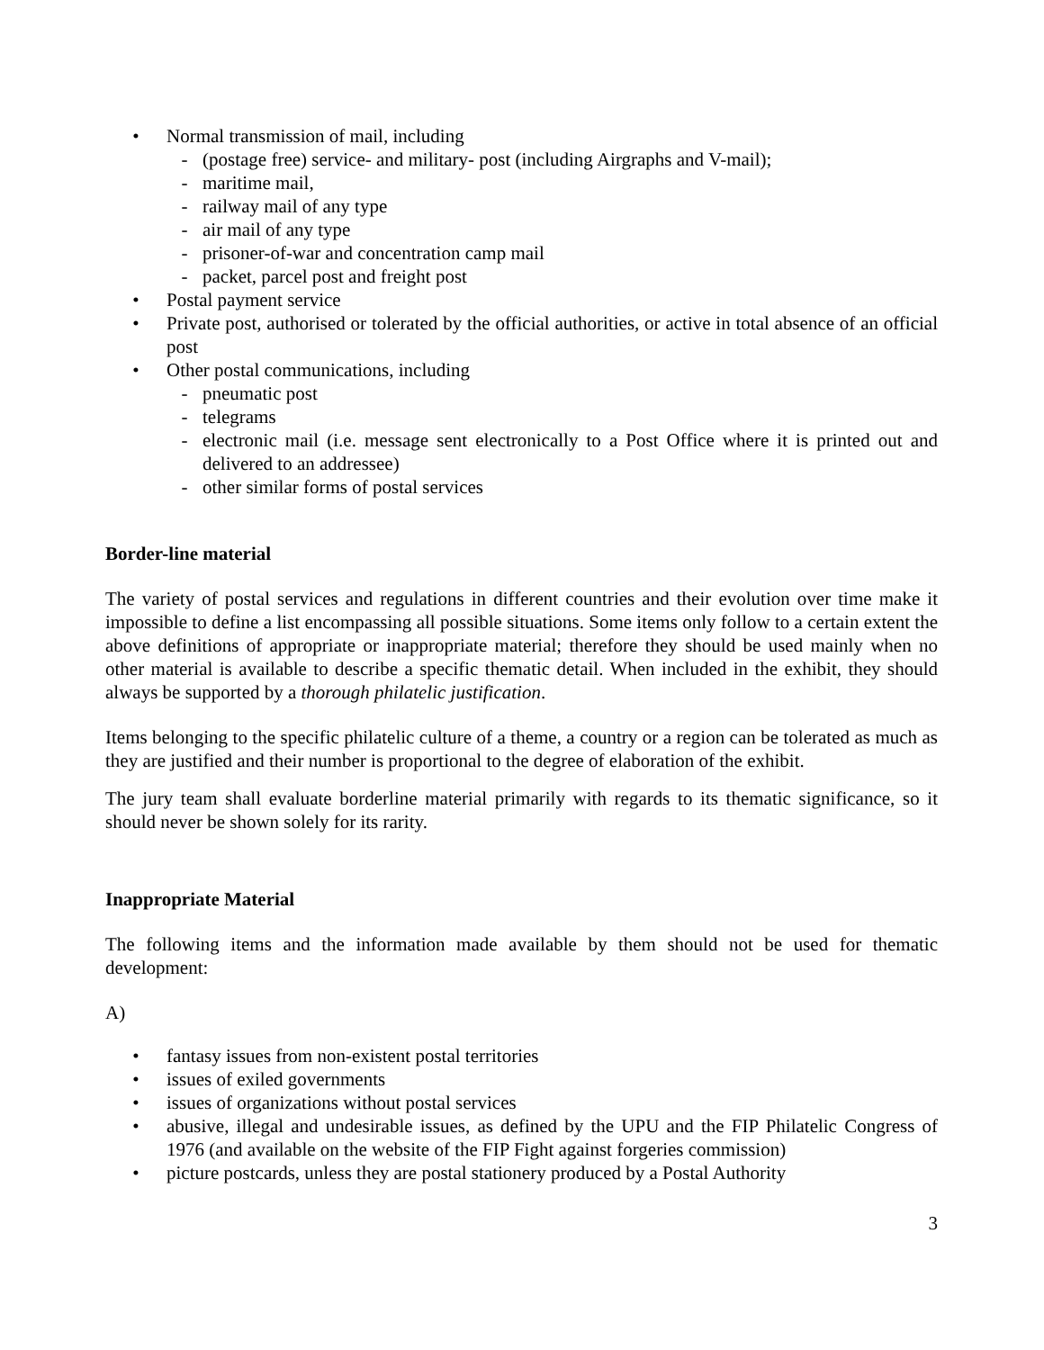• Normal transmission of mail, including
- (postage free) service- and military- post (including Airgraphs and V-mail);
- maritime mail,
- railway mail of any type
- air mail of any type
- prisoner-of-war and concentration camp mail
- packet, parcel post and freight post
• Postal payment service
• Private post, authorised or tolerated by the official authorities, or active in total absence of an official post
• Other postal communications, including
- pneumatic post
- telegrams
- electronic mail (i.e. message sent electronically to a Post Office where it is printed out and delivered to an addressee)
- other similar forms of postal services
Border-line material
The variety of postal services and regulations in different countries and their evolution over time make it impossible to define a list encompassing all possible situations. Some items only follow to a certain extent the above definitions of appropriate or inappropriate material; therefore they should be used mainly when no other material is available to describe a specific thematic detail. When included in the exhibit, they should always be supported by a thorough philatelic justification.
Items belonging to the specific philatelic culture of a theme, a country or a region can be tolerated as much as they are justified and their number is proportional to the degree of elaboration of the exhibit.
The jury team shall evaluate borderline material primarily with regards to its thematic significance, so it should never be shown solely for its rarity.
Inappropriate Material
The following items and the information made available by them should not be used for thematic development:
A)
• fantasy issues from non-existent postal territories
• issues of exiled governments
• issues of organizations without postal services
• abusive, illegal and undesirable issues, as defined by the UPU and the FIP Philatelic Congress of 1976 (and available on the website of the FIP Fight against forgeries commission)
• picture postcards, unless they are postal stationery produced by a Postal Authority
3